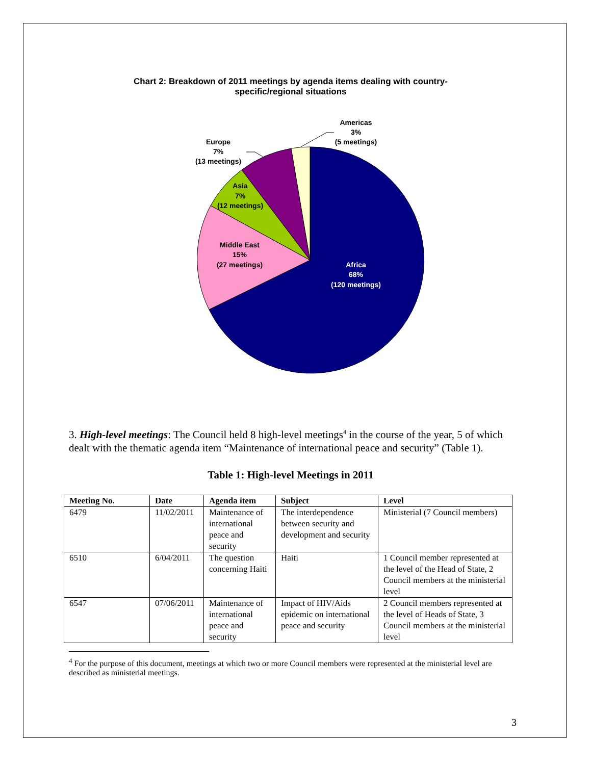Chart 2: Breakdown of 2011 meetings by agenda items dealing with country-
specific/regional situations
Americas
3%
(5 meetings)
Europe
7%
(13 meetings)
Asia
7%
(12 meetings)
Middle East
15%
(27 meetings)
Africa
68%
(120 meetings)
3. High-level meetings: The Council held 8 high-level meetings<sup>4</sup> in the course of the year, 5 of which dealt with the thematic agenda item “Maintenance of international peace and security” (Table 1).
Table 1: High-level Meetings in 2011
| Meeting No. | Date | Agenda item | Subject | Level |
| --- | --- | --- | --- | --- |
| 6479 | 11/02/2011 | Maintenance of international peace and security | The interdependence between security and development and security | Ministerial (7 Council members) |
| 6510 | 6/04/2011 | The question concerning Haiti | Haiti | 1 Council member represented at the level of the Head of State, 2 Council members at the ministerial level |
| 6547 | 07/06/2011 | Maintenance of international peace and security | Impact of HIV/Aids epidemic on international peace and security | 2 Council members represented at the level of Heads of State, 3 Council members at the ministerial level |
<sup>4</sup> For the purpose of this document, meetings at which two or more Council members were represented at the ministerial level are described as ministerial meetings.
3